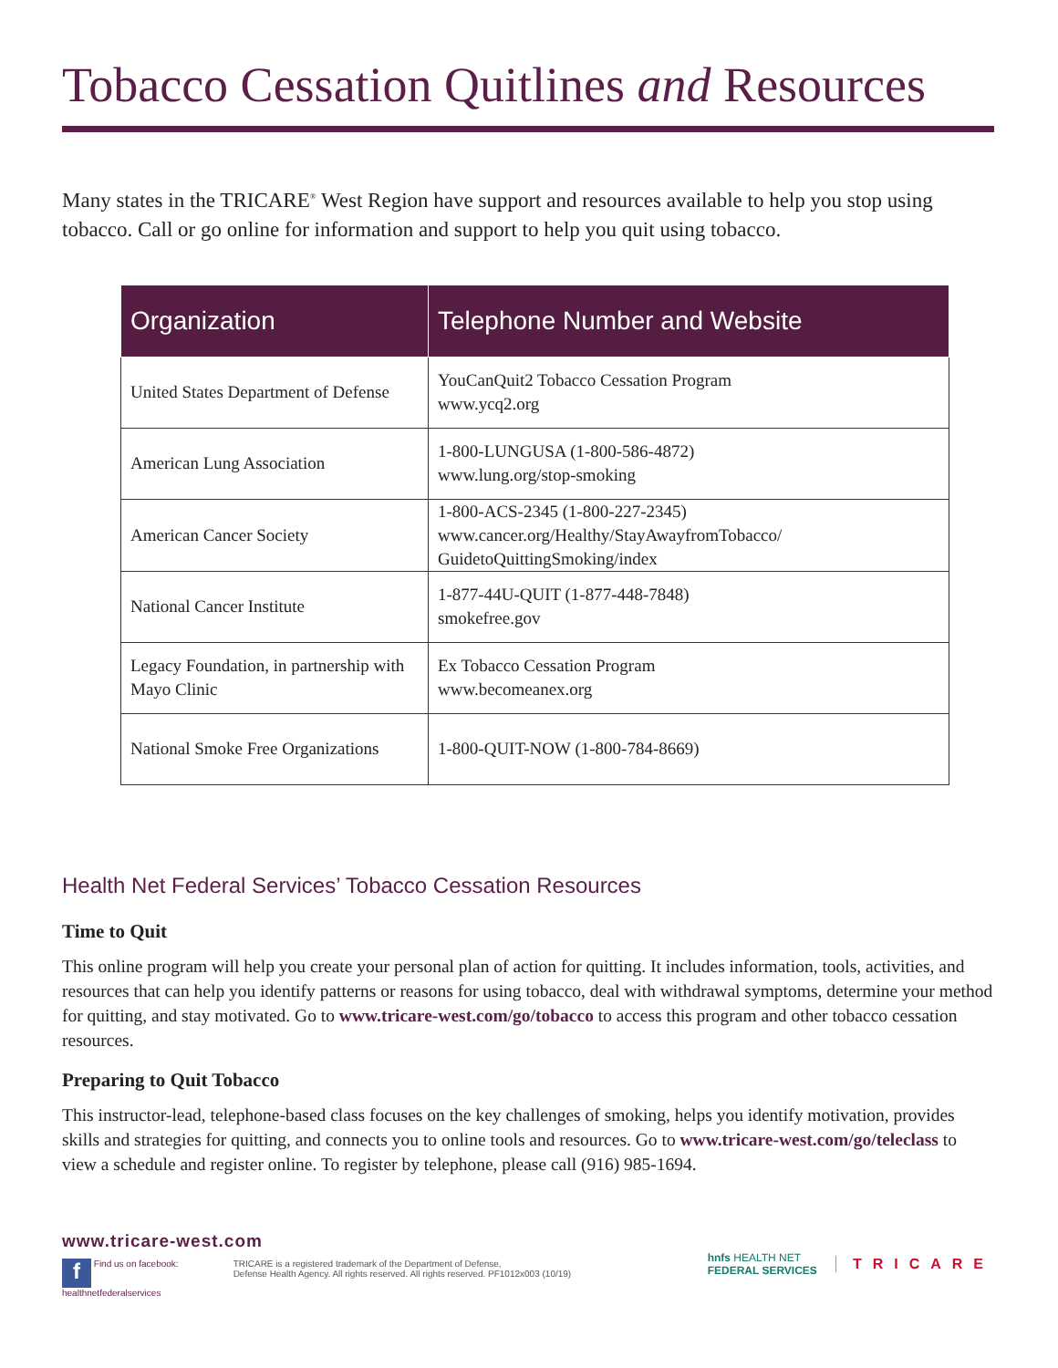Tobacco Cessation Quitlines and Resources
Many states in the TRICARE<sup>®</sup> West Region have support and resources available to help you stop using tobacco. Call or go online for information and support to help you quit using tobacco.
| Organization | Telephone Number and Website |
| --- | --- |
| United States Department of Defense | YouCanQuit2 Tobacco Cessation Program www.ycq2.org |
| American Lung Association | 1-800-LUNGUSA (1-800-586-4872) www.lung.org/stop-smoking |
| American Cancer Society | 1-800-ACS-2345 (1-800-227-2345) www.cancer.org/Healthy/StayAwayfromTobacco/ GuidetoQuittingSmoking/index |
| National Cancer Institute | 1-877-44U-QUIT (1-877-448-7848) smokefree.gov |
| Legacy Foundation, in partnership with Mayo Clinic | Ex Tobacco Cessation Program www.becomeanex.org |
| National Smoke Free Organizations | 1-800-QUIT-NOW (1-800-784-8669) |
Health Net Federal Services’ Tobacco Cessation Resources
Time to Quit
This online program will help you create your personal plan of action for quitting. It includes information, tools, activities, and resources that can help you identify patterns or reasons for using tobacco, deal with withdrawal symptoms, determine your method for quitting, and stay motivated. Go to www.tricare-west.com/go/tobacco to access this program and other tobacco cessation resources.
Preparing to Quit Tobacco
This instructor-lead, telephone-based class focuses on the key challenges of smoking, helps you identify motivation, provides skills and strategies for quitting, and connects you to online tools and resources. Go to www.tricare-west.com/go/teleclass to view a schedule and register online. To register by telephone, please call (916) 985-1694.
www.tricare-west.com
f Find us on facebook:
healthnetfederalservices
TRICARE is a registered trademark of the Department of Defense,
Defense Health Agency. All rights reserved. All rights reserved. PF1012x003 (10/19)
hnfs HEALTH NET
FEDERAL SERVICES
TRICARE